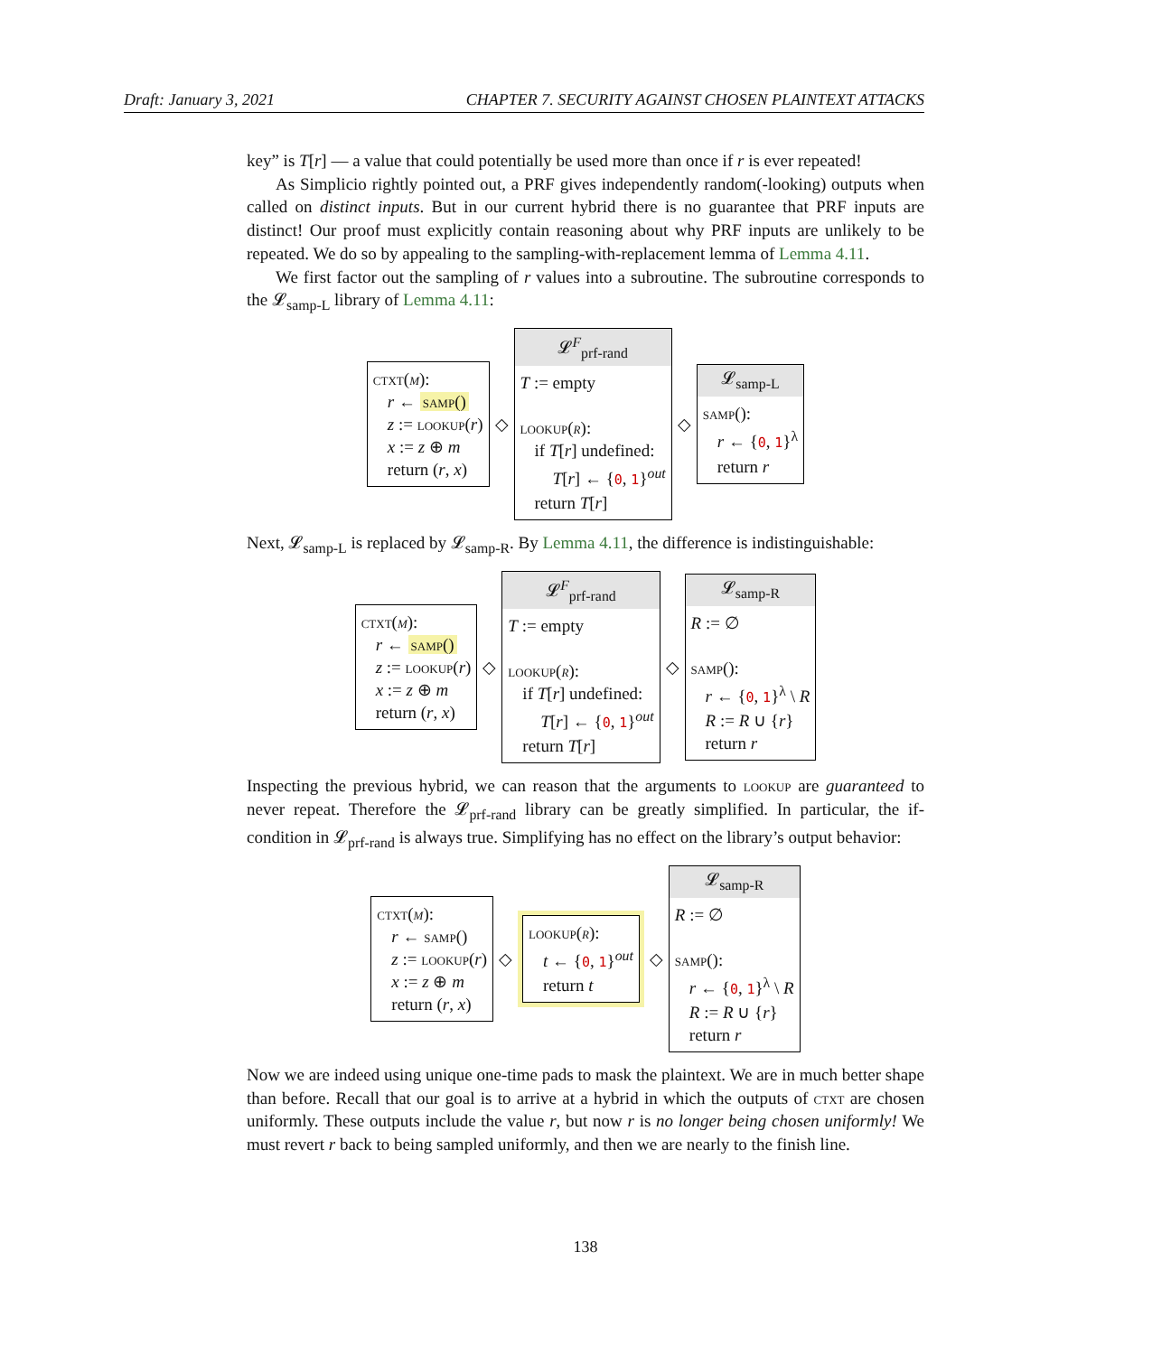Draft: January 3, 2021 CHAPTER 7. SECURITY AGAINST CHOSEN PLAINTEXT ATTACKS
key” is T[r] — a value that could potentially be used more than once if r is ever repeated!
As Simplicio rightly pointed out, a PRF gives independently random(-looking) outputs when called on distinct inputs. But in our current hybrid there is no guarantee that PRF inputs are distinct! Our proof must explicitly contain reasoning about why PRF inputs are unlikely to be repeated. We do so by appealing to the sampling-with-replacement lemma of Lemma 4.11.
We first factor out the sampling of r values into a subroutine. The subroutine corresponds to the 𝓛<sub>samp-L</sub> library of Lemma 4.11:
ctxt(m):
r ← samp()
z := lookup(r)
x := z ⊕ m
return (r, x)
◇
𝓛<sup>F</sup><sub>prf-rand</sub>
T := empty
lookup(r):
if T[r] undefined:
T[r] ← {0, 1}<sup>out</sup>
return T[r]
◇
𝓛<sub>samp-L</sub>
samp():
r ← {0, 1}<sup>λ</sup>
return r
Next, 𝓛<sub>samp-L</sub> is replaced by 𝓛<sub>samp-R</sub>. By Lemma 4.11, the difference is indistinguishable:
ctxt(m):
r ← samp()
z := lookup(r)
x := z ⊕ m
return (r, x)
◇
𝓛<sup>F</sup><sub>prf-rand</sub>
T := empty
lookup(r):
if T[r] undefined:
T[r] ← {0, 1}<sup>out</sup>
return T[r]
◇
𝓛<sub>samp-R</sub>
R := ∅
samp():
r ← {0, 1}<sup>λ</sup> \ R
R := R ∪ {r}
return r
Inspecting the previous hybrid, we can reason that the arguments to lookup are guaranteed to never repeat. Therefore the 𝓛<sub>prf-rand</sub> library can be greatly simplified. In particular, the if-condition in 𝓛<sub>prf-rand</sub> is always true. Simplifying has no effect on the library’s output behavior:
ctxt(m):
r ← samp()
z := lookup(r)
x := z ⊕ m
return (r, x)
◇
lookup(r):
t ← {0, 1}<sup>out</sup>
return t
◇
𝓛<sub>samp-R</sub>
R := ∅
samp():
r ← {0, 1}<sup>λ</sup> \ R
R := R ∪ {r}
return r
Now we are indeed using unique one-time pads to mask the plaintext. We are in much better shape than before. Recall that our goal is to arrive at a hybrid in which the outputs of ctxt are chosen uniformly. These outputs include the value r, but now r is no longer being chosen uniformly! We must revert r back to being sampled uniformly, and then we are nearly to the finish line.
138